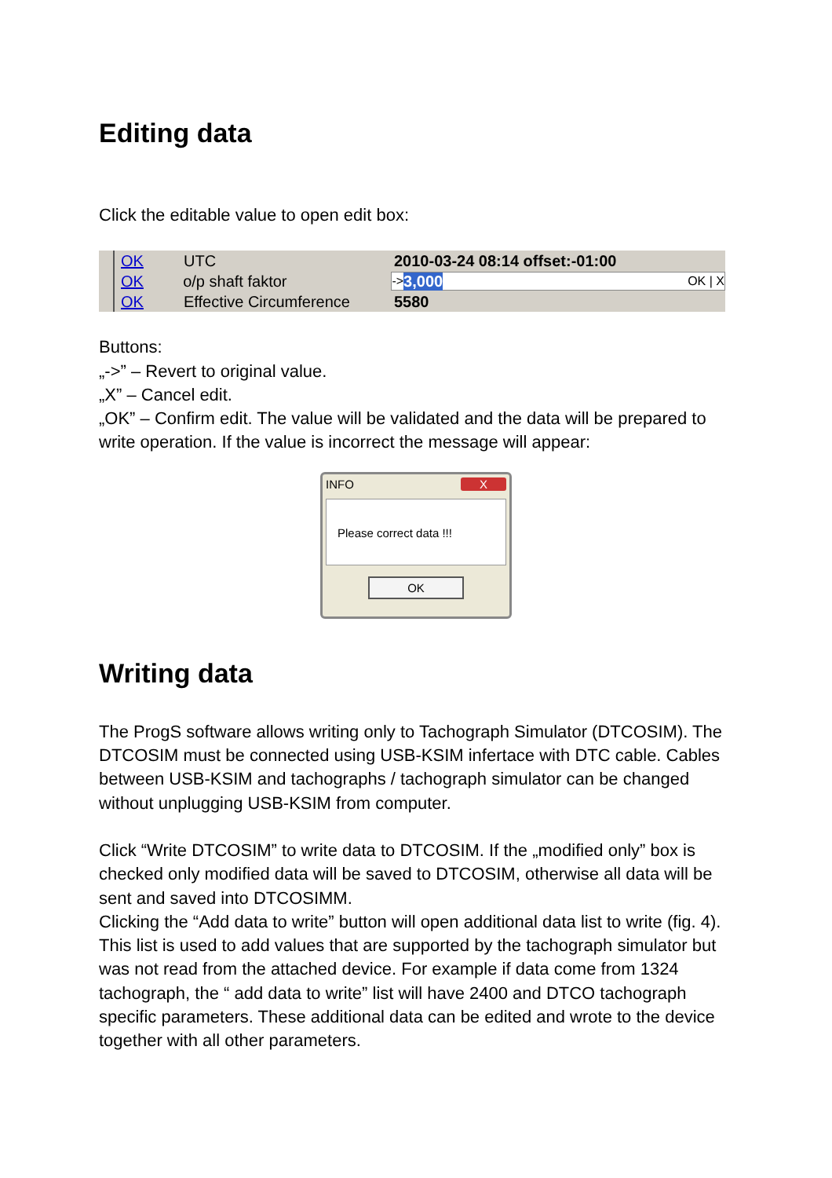Editing data
Click the editable value to open edit box:
OK UTC 2010-03-24 08:14 offset:-01:00
OK o/p shaft faktor -> 3,000 OK | X
OK Effective Circumference 5580
Buttons:
„->” – Revert to original value.
„X” – Cancel edit.
„OK” – Confirm edit. The value will be validated and the data will be prepared to write operation. If the value is incorrect the message will appear:
INFO X
Please correct data !!!
OK
Writing data
The ProgS software allows writing only to Tachograph Simulator (DTCOSIM). The DTCOSIM must be connected using USB-KSIM infertace with DTC cable. Cables between USB-KSIM and tachographs / tachograph simulator can be changed without unplugging USB-KSIM from computer.
Click “Write DTCOSIM” to write data to DTCOSIM. If the „modified only” box is checked only modified data will be saved to DTCOSIM, otherwise all data will be sent and saved into DTCOSIMM.
Clicking the “Add data to write” button will open additional data list to write (fig. 4). This list is used to add values that are supported by the tachograph simulator but was not read from the attached device. For example if data come from 1324 tachograph, the “ add data to write” list will have 2400 and DTCO tachograph specific parameters. These additional data can be edited and wrote to the device together with all other parameters.